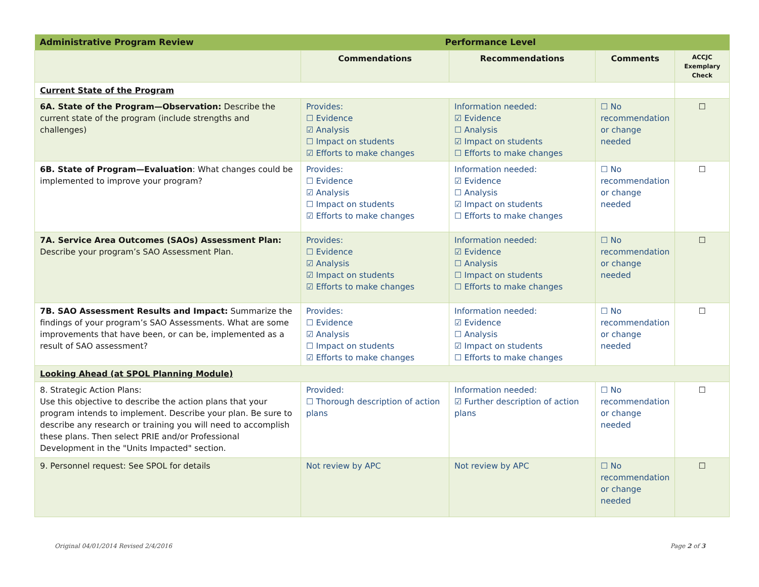| Administrative Program Review | Performance Level | | | |
| | Commendations | Recommendations | Comments | ACCJC Exemplary Check |
| Current State of the Program | | | | |
| 6A. State of the Program—Observation: Describe the current state of the program (include strengths and challenges) | Provides: ☐ Evidence ☑ Analysis ☐ Impact on students ☑ Efforts to make changes | Information needed: ☑ Evidence ☐ Analysis ☑ Impact on students ☐ Efforts to make changes | ☐ No recommendation or change needed | ☐ |
| 6B. State of Program—Evaluation : What changes could be implemented to improve your program? | Provides: ☐ Evidence ☑ Analysis ☐ Impact on students ☑ Efforts to make changes | Information needed: ☑ Evidence ☐ Analysis ☑ Impact on students ☐ Efforts to make changes | ☐ No recommendation or change needed | ☐ |
| 7A. Service Area Outcomes (SAOs) Assessment Plan: Describe your program’s SAO Assessment Plan. | Provides: ☐ Evidence ☑ Analysis ☑ Impact on students ☑ Efforts to make changes | Information needed: ☑ Evidence ☐ Analysis ☐ Impact on students ☐ Efforts to make changes | ☐ No recommendation or change needed | ☐ |
| 7B. SAO Assessment Results and Impact: Summarize the findings of your program’s SAO Assessments. What are some improvements that have been, or can be, implemented as a result of SAO assessment? | Provides: ☐ Evidence ☑ Analysis ☐ Impact on students ☑ Efforts to make changes | Information needed: ☑ Evidence ☐ Analysis ☑ Impact on students ☐ Efforts to make changes | ☐ No recommendation or change needed | ☐ |
| Looking Ahead (at SPOL Planning Module) | | | | |
| 8. Strategic Action Plans: Use this objective to describe the action plans that your program intends to implement. Describe your plan. Be sure to describe any research or training you will need to accomplish these plans. Then select PRIE and/or Professional Development in the "Units Impacted" section. | Provided: ☐ Thorough description of action plans | Information needed: ☑ Further description of action plans | ☐ No recommendation or change needed | ☐ |
| 9. Personnel request: See SPOL for details | Not review by APC | Not review by APC | ☐ No recommendation or change needed | ☐ |
Original 04/01/2014 Revised 2/4/2016 Page 2 of 3